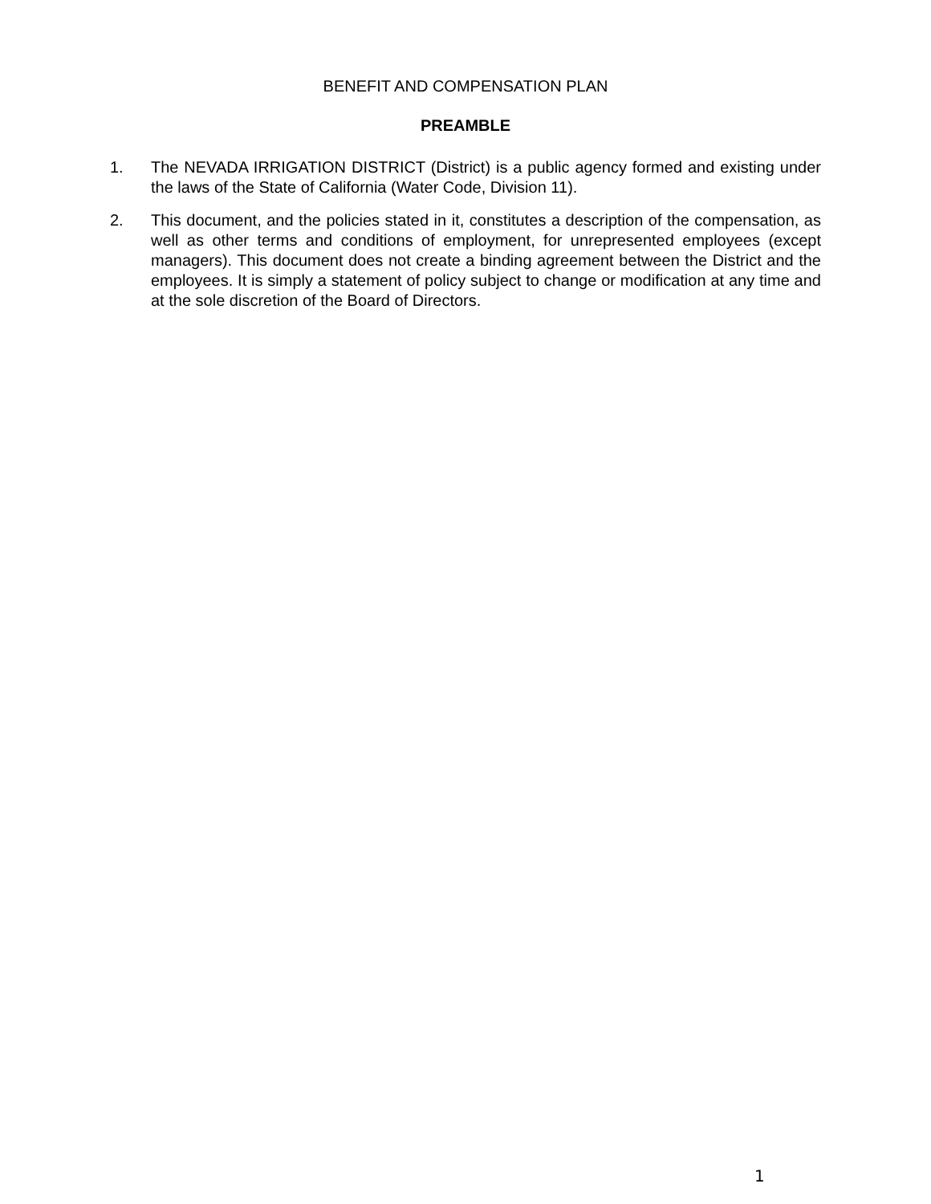BENEFIT AND COMPENSATION PLAN
PREAMBLE
1. The NEVADA IRRIGATION DISTRICT (District) is a public agency formed and existing under the laws of the State of California (Water Code, Division 11).
2. This document, and the policies stated in it, constitutes a description of the compensation, as well as other terms and conditions of employment, for unrepresented employees (except managers). This document does not create a binding agreement between the District and the employees. It is simply a statement of policy subject to change or modification at any time and at the sole discretion of the Board of Directors.
1